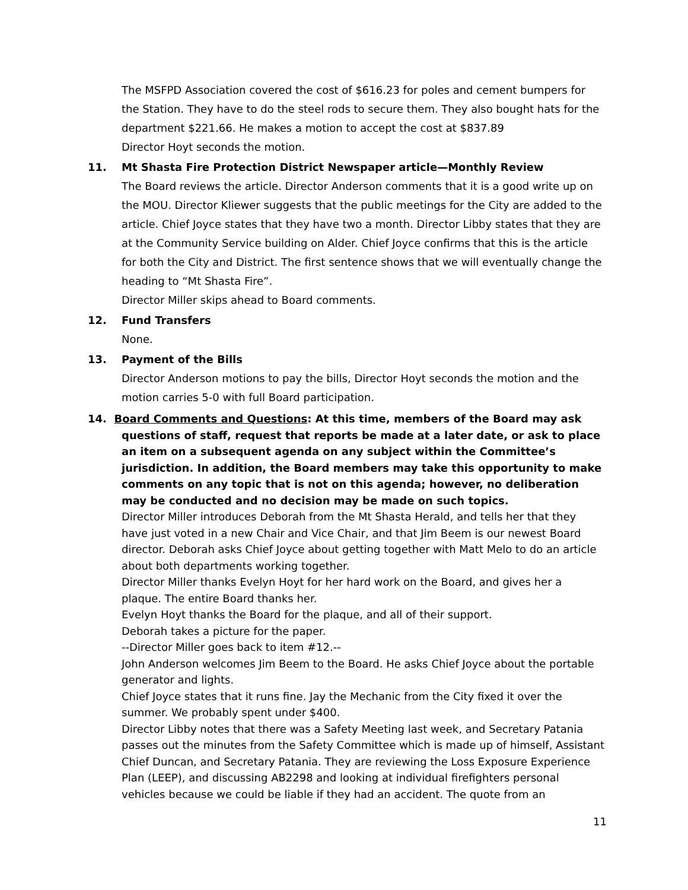The MSFPD Association covered the cost of $616.23 for poles and cement bumpers for the Station. They have to do the steel rods to secure them. They also bought hats for the department $221.66. He makes a motion to accept the cost at $837.89
Director Hoyt seconds the motion.
11. Mt Shasta Fire Protection District Newspaper article—Monthly Review
The Board reviews the article. Director Anderson comments that it is a good write up on the MOU. Director Kliewer suggests that the public meetings for the City are added to the article. Chief Joyce states that they have two a month. Director Libby states that they are at the Community Service building on Alder. Chief Joyce confirms that this is the article for both the City and District. The first sentence shows that we will eventually change the heading to “Mt Shasta Fire”.
Director Miller skips ahead to Board comments.
12. Fund Transfers
None.
13. Payment of the Bills
Director Anderson motions to pay the bills, Director Hoyt seconds the motion and the motion carries 5-0 with full Board participation.
14. Board Comments and Questions: At this time, members of the Board may ask questions of staff, request that reports be made at a later date, or ask to place an item on a subsequent agenda on any subject within the Committee’s jurisdiction. In addition, the Board members may take this opportunity to make comments on any topic that is not on this agenda; however, no deliberation may be conducted and no decision may be made on such topics.
Director Miller introduces Deborah from the Mt Shasta Herald, and tells her that they have just voted in a new Chair and Vice Chair, and that Jim Beem is our newest Board director. Deborah asks Chief Joyce about getting together with Matt Melo to do an article about both departments working together.
Director Miller thanks Evelyn Hoyt for her hard work on the Board, and gives her a plaque. The entire Board thanks her.
Evelyn Hoyt thanks the Board for the plaque, and all of their support.
Deborah takes a picture for the paper.
--Director Miller goes back to item #12.--
John Anderson welcomes Jim Beem to the Board. He asks Chief Joyce about the portable generator and lights.
Chief Joyce states that it runs fine. Jay the Mechanic from the City fixed it over the summer. We probably spent under $400.
Director Libby notes that there was a Safety Meeting last week, and Secretary Patania passes out the minutes from the Safety Committee which is made up of himself, Assistant Chief Duncan, and Secretary Patania. They are reviewing the Loss Exposure Experience Plan (LEEP), and discussing AB2298 and looking at individual firefighters personal vehicles because we could be liable if they had an accident. The quote from an
11